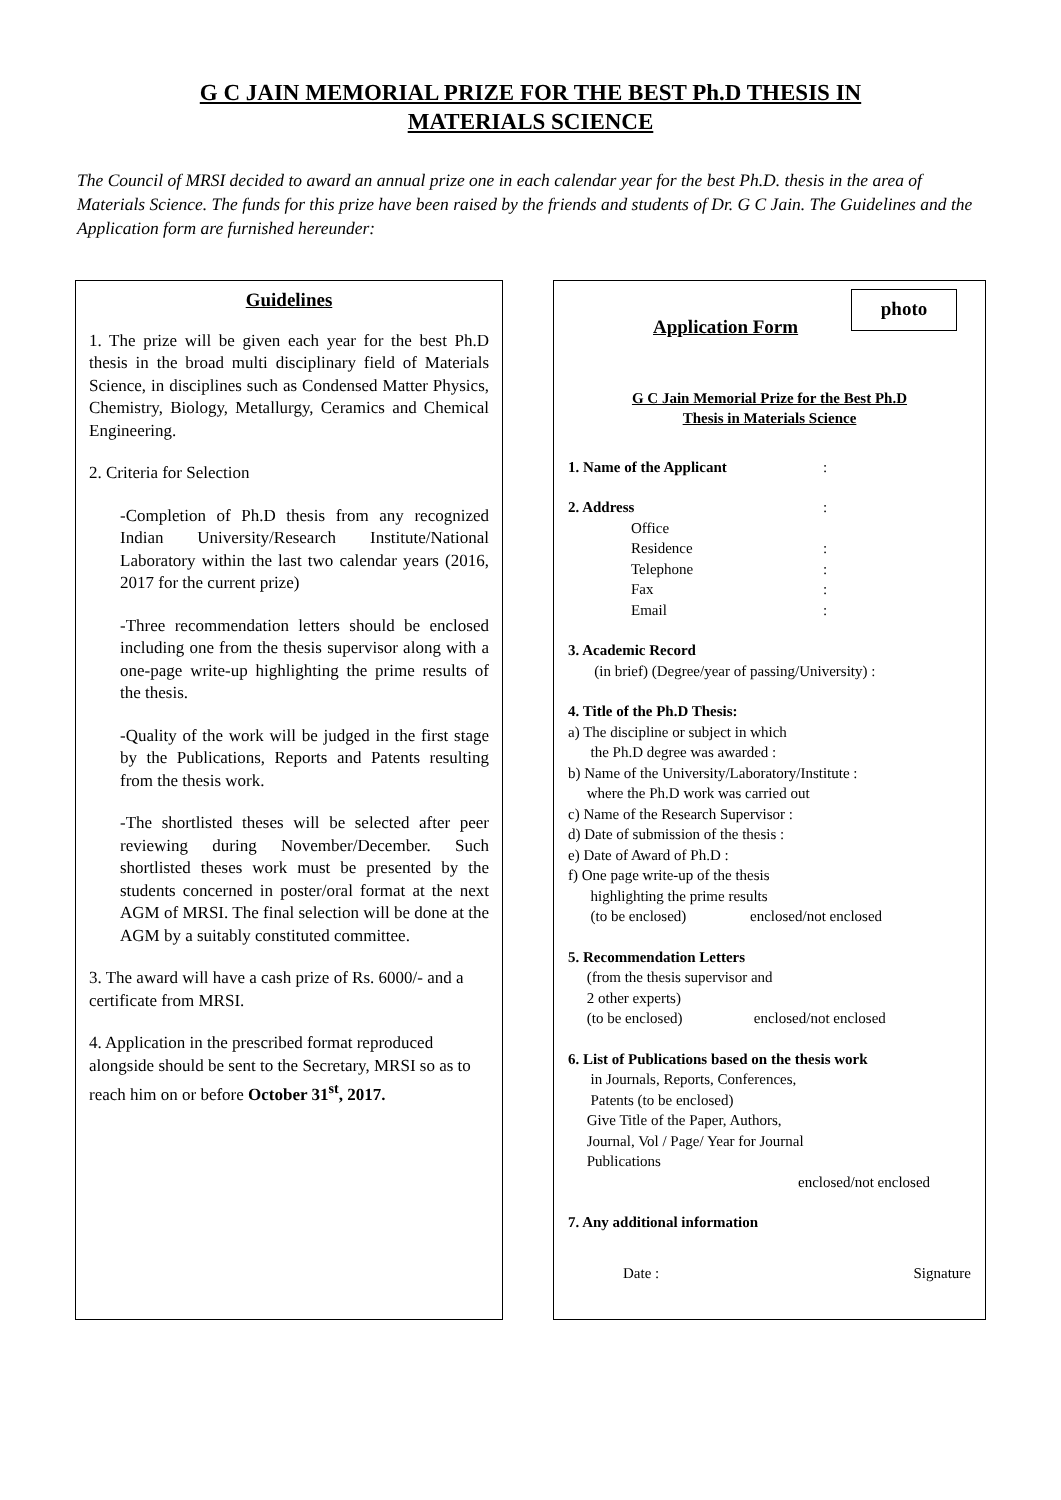G C JAIN MEMORIAL PRIZE FOR THE BEST Ph.D THESIS IN
MATERIALS SCIENCE
The Council of MRSI decided to award an annual prize one in each calendar year for the best Ph.D. thesis in the area of Materials Science. The funds for this prize have been raised by the friends and students of Dr. G C Jain. The Guidelines and the Application form are furnished hereunder:
Guidelines
1. The prize will be given each year for the best Ph.D thesis in the broad multi disciplinary field of Materials Science, in disciplines such as Condensed Matter Physics, Chemistry, Biology, Metallurgy, Ceramics and Chemical Engineering.
2. Criteria for Selection
-Completion of Ph.D thesis from any recognized Indian University/Research Institute/National Laboratory within the last two calendar years (2016, 2017 for the current prize)
-Three recommendation letters should be enclosed including one from the thesis supervisor along with a one-page write-up highlighting the prime results of the thesis.
-Quality of the work will be judged in the first stage by the Publications, Reports and Patents resulting from the thesis work.
-The shortlisted theses will be selected after peer reviewing during November/December. Such shortlisted theses work must be presented by the students concerned in poster/oral format at the next AGM of MRSI. The final selection will be done at the AGM by a suitably constituted committee.
3. The award will have a cash prize of Rs. 6000/- and a certificate from MRSI.
4. Application in the prescribed format reproduced alongside should be sent to the Secretary, MRSI so as to reach him on or before October 31<sup>st</sup>, 2017.
photo
Application Form
G C Jain Memorial Prize for the Best Ph.D
Thesis in Materials Science
1. Name of the Applicant:
2. Address:
Office
Residence:
Telephone:
Fax:
Email:
3. Academic Record
(in brief) (Degree/year of passing/University) :
4. Title of the Ph.D Thesis:
a) The discipline or subject in which
the Ph.D degree was awarded :
b) Name of the University/Laboratory/Institute :
where the Ph.D work was carried out
c) Name of the Research Supervisor :
d) Date of submission of the thesis :
e) Date of Award of Ph.D :
f) One page write-up of the thesis
highlighting the prime results
(to be enclosed) enclosed/not enclosed
5. Recommendation Letters
(from the thesis supervisor and
2 other experts)
(to be enclosed) enclosed/not enclosed
6. List of Publications based on the thesis work
in Journals, Reports, Conferences,
Patents (to be enclosed)
Give Title of the Paper, Authors,
Journal, Vol / Page/ Year for Journal
Publications
enclosed/not enclosed
7. Any additional information
Date : Signature